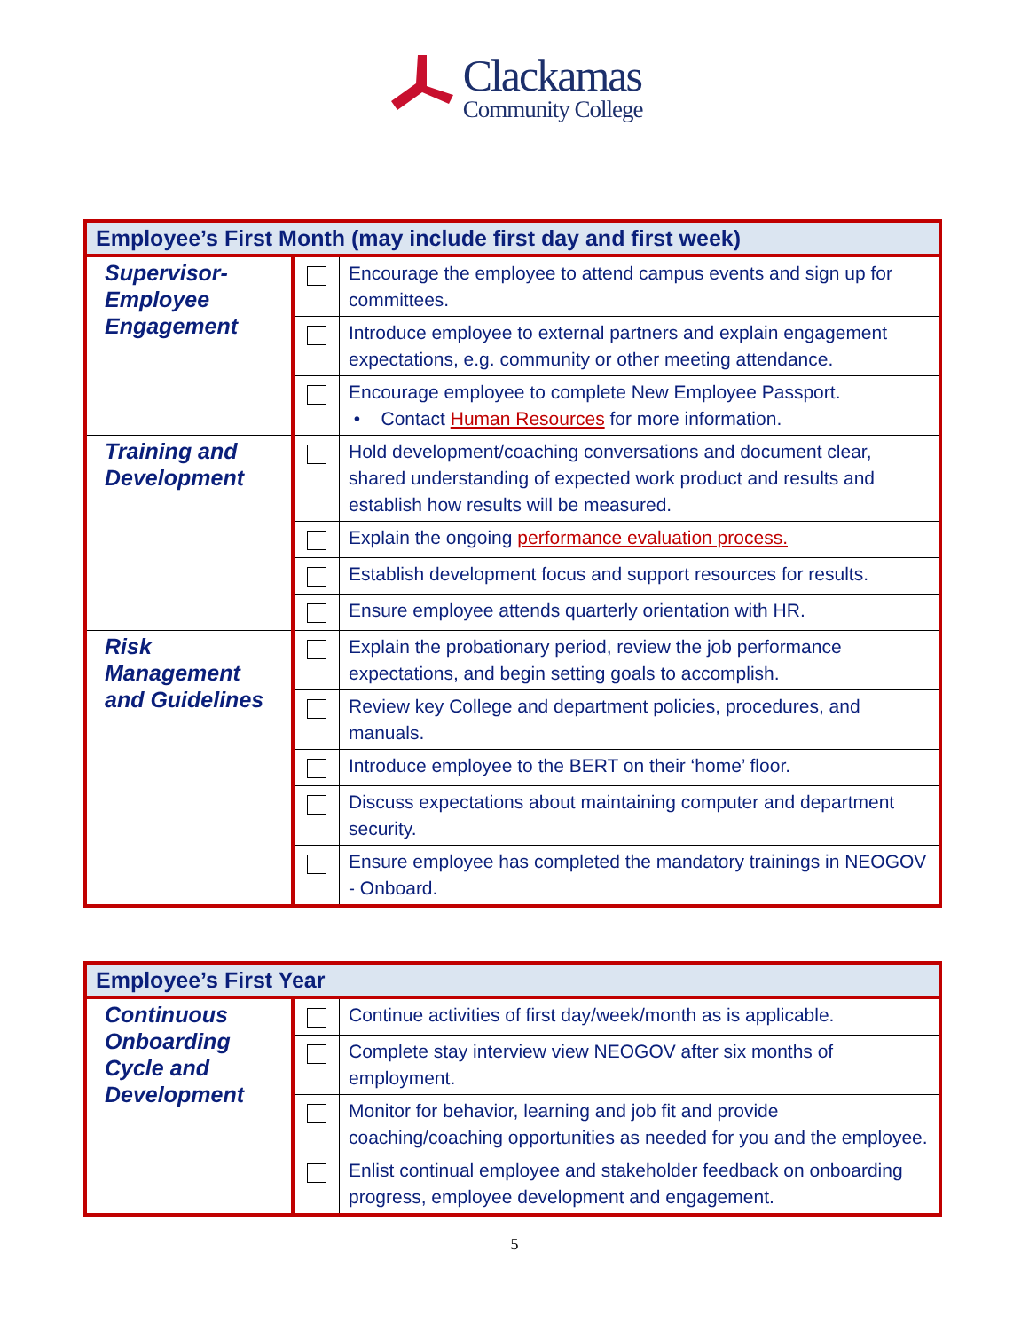Clackamas
Community College
| Employee’s First Month (may include first day and first week) | | |
| --- | --- | --- |
| Supervisor-Employee Engagement | | Encourage the employee to attend campus events and sign up for committees. |
| | | Introduce employee to external partners and explain engagement expectations, e.g. community or other meeting attendance. |
| | | Encourage employee to complete New Employee Passport. • Contact Human Resources for more information. |
| Training and Development | | Hold development/coaching conversations and document clear, shared understanding of expected work product and results and establish how results will be measured. |
| | | Explain the ongoing performance evaluation process. |
| | | Establish development focus and support resources for results. |
| | | Ensure employee attends quarterly orientation with HR. |
| Risk Management and Guidelines | | Explain the probationary period, review the job performance expectations, and begin setting goals to accomplish. |
| | | Review key College and department policies, procedures, and manuals. |
| | | Introduce employee to the BERT on their ‘home’ floor. |
| | | Discuss expectations about maintaining computer and department security. |
| | | Ensure employee has completed the mandatory trainings in NEOGOV - Onboard. |
| Employee’s First Year | | |
| --- | --- | --- |
| Continuous Onboarding Cycle and Development | | Continue activities of first day/week/month as is applicable. |
| | | Complete stay interview view NEOGOV after six months of employment. |
| | | Monitor for behavior, learning and job fit and provide coaching/coaching opportunities as needed for you and the employee. |
| | | Enlist continual employee and stakeholder feedback on onboarding progress, employee development and engagement. |
5